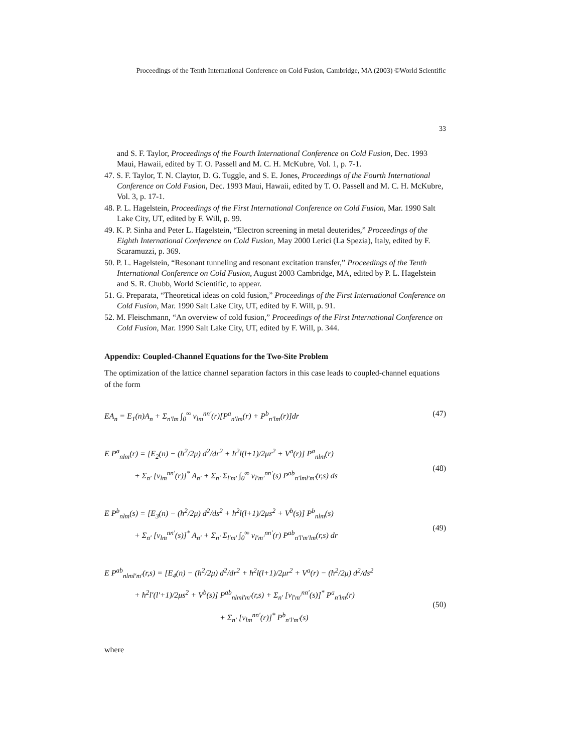Proceedings of the Tenth International Conference on Cold Fusion, Cambridge, MA (2003) ©World Scientific
33
and S. F. Taylor, Proceedings of the Fourth International Conference on Cold Fusion, Dec. 1993 Maui, Hawaii, edited by T. O. Passell and M. C. H. McKubre, Vol. 1, p. 7-1.
47. S. F. Taylor, T. N. Claytor, D. G. Tuggle, and S. E. Jones, Proceedings of the Fourth International Conference on Cold Fusion, Dec. 1993 Maui, Hawaii, edited by T. O. Passell and M. C. H. McKubre, Vol. 3, p. 17-1.
48. P. L. Hagelstein, Proceedings of the First International Conference on Cold Fusion, Mar. 1990 Salt Lake City, UT, edited by F. Will, p. 99.
49. K. P. Sinha and Peter L. Hagelstein, “Electron screening in metal deuterides,” Proceedings of the Eighth International Conference on Cold Fusion, May 2000 Lerici (La Spezia), Italy, edited by F. Scaramuzzi, p. 369.
50. P. L. Hagelstein, “Resonant tunneling and resonant excitation transfer,” Proceedings of the Tenth International Conference on Cold Fusion, August 2003 Cambridge, MA, edited by P. L. Hagelstein and S. R. Chubb, World Scientific, to appear.
51. G. Preparata, “Theoretical ideas on cold fusion,” Proceedings of the First International Conference on Cold Fusion, Mar. 1990 Salt Lake City, UT, edited by F. Will, p. 91.
52. M. Fleischmann, “An overview of cold fusion,” Proceedings of the First International Conference on Cold Fusion, Mar. 1990 Salt Lake City, UT, edited by F. Will, p. 344.
Appendix: Coupled-Channel Equations for the Two-Site Problem
The optimization of the lattice channel separation factors in this case leads to coupled-channel equations of the form
EA<sub>n</sub> = E<sub>1</sub>(n)A<sub>n</sub> + Σ<sub>n′lm</sub> ∫<sub>0</sub><sup>∞</sup> v<sub>lm</sub><sup>nn′</sup>(r)[P<sup>a</sup><sub>n′lm</sub>(r) + P<sup>b</sup><sub>n′lm</sub>(r)]dr
(47)
E P<sup>a</sup><sub>nlm</sub>(r) = [E<sub>2</sub>(n) − (ħ<sup>2</sup>/2μ) d<sup>2</sup>/dr<sup>2</sup> + ħ<sup>2</sup>l(l+1)/2μr<sup>2</sup> + V<sup>a</sup>(r)] P<sup>a</sup><sub>nlm</sub>(r)
+ Σ<sub>n′</sub> [v<sub>lm</sub><sup>nn′</sup>(r)]<sup>*</sup> A<sub>n′</sub> + Σ<sub>n′</sub> Σ<sub>l′m′</sub> ∫<sub>0</sub><sup>∞</sup> v<sub>l′m′</sub><sup>nn′</sup>(s) P<sup>ab</sup><sub>n′lml′m′</sub>(r,s) ds
(48)
E P<sup>b</sup><sub>nlm</sub>(s) = [E<sub>3</sub>(n) − (ħ<sup>2</sup>/2μ) d<sup>2</sup>/ds<sup>2</sup> + ħ<sup>2</sup>l(l+1)/2μs<sup>2</sup> + V<sup>b</sup>(s)] P<sup>b</sup><sub>nlm</sub>(s)
+ Σ<sub>n′</sub> [v<sub>lm</sub><sup>nn′</sup>(s)]<sup>*</sup> A<sub>n′</sub> + Σ<sub>n′</sub> Σ<sub>l′m′</sub> ∫<sub>0</sub><sup>∞</sup> v<sub>l′m′</sub><sup>nn′</sup>(r) P<sup>ab</sup><sub>n′l′m′lm</sub>(r,s) dr
(49)
E P<sup>ab</sup><sub>nlml′m′</sub>(r,s) = [E<sub>4</sub>(n) − (ħ<sup>2</sup>/2μ) d<sup>2</sup>/dr<sup>2</sup> + ħ<sup>2</sup>l(l+1)/2μr<sup>2</sup> + V<sup>a</sup>(r) − (ħ<sup>2</sup>/2μ) d<sup>2</sup>/ds<sup>2</sup>
+ ħ<sup>2</sup>l′(l′+1)/2μs<sup>2</sup> + V<sup>b</sup>(s)] P<sup>ab</sup><sub>nlml′m′</sub>(r,s) + Σ<sub>n′</sub> [v<sub>l′m′</sub><sup>nn′</sup>(s)]<sup>*</sup> P<sup>a</sup><sub>n′lm</sub>(r)
+ Σ<sub>n′</sub> [v<sub>lm</sub><sup>nn′</sup>(r)]<sup>*</sup> P<sup>b</sup><sub>n′l′m′</sub>(s)
(50)
where